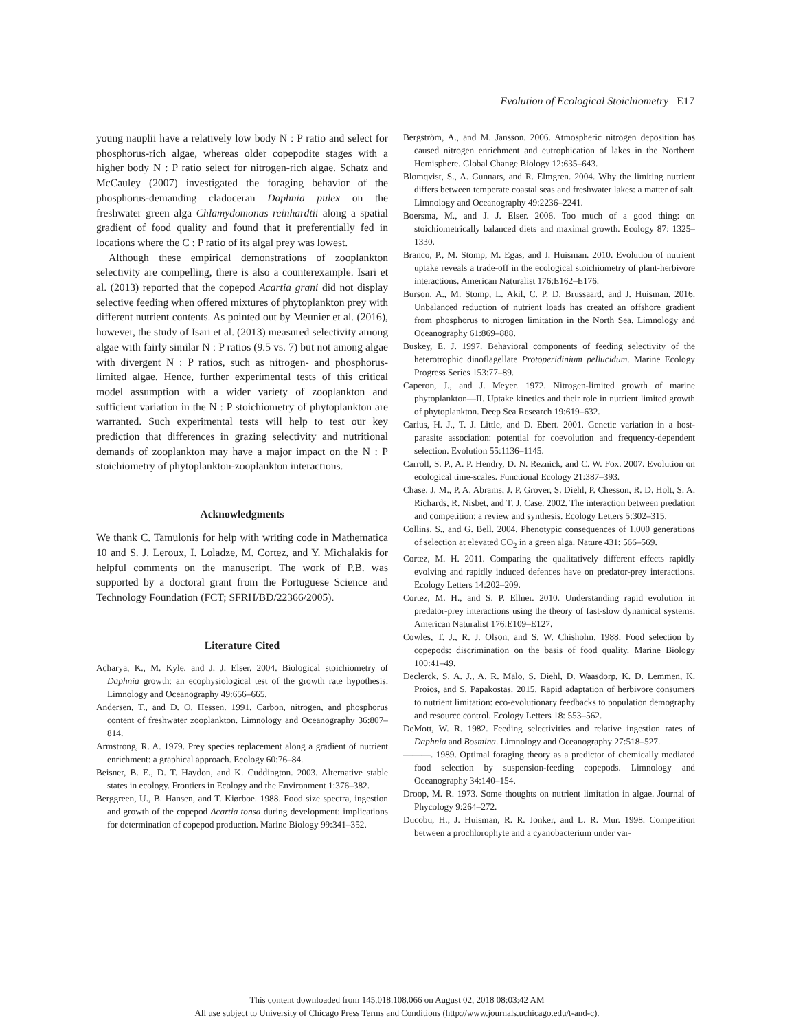Evolution of Ecological Stoichiometry E17
young nauplii have a relatively low body N : P ratio and select for phosphorus-rich algae, whereas older copepodite stages with a higher body N : P ratio select for nitrogen-rich algae. Schatz and McCauley (2007) investigated the foraging behavior of the phosphorus-demanding cladoceran Daphnia pulex on the freshwater green alga Chlamydomonas reinhardtii along a spatial gradient of food quality and found that it preferentially fed in locations where the C : P ratio of its algal prey was lowest.
Although these empirical demonstrations of zooplankton selectivity are compelling, there is also a counterexample. Isari et al. (2013) reported that the copepod Acartia grani did not display selective feeding when offered mixtures of phytoplankton prey with different nutrient contents. As pointed out by Meunier et al. (2016), however, the study of Isari et al. (2013) measured selectivity among algae with fairly similar N : P ratios (9.5 vs. 7) but not among algae with divergent N : P ratios, such as nitrogen- and phosphorus-limited algae. Hence, further experimental tests of this critical model assumption with a wider variety of zooplankton and sufficient variation in the N : P stoichiometry of phytoplankton are warranted. Such experimental tests will help to test our key prediction that differences in grazing selectivity and nutritional demands of zooplankton may have a major impact on the N : P stoichiometry of phytoplankton-zooplankton interactions.
Acknowledgments
We thank C. Tamulonis for help with writing code in Mathematica 10 and S. J. Leroux, I. Loladze, M. Cortez, and Y. Michalakis for helpful comments on the manuscript. The work of P.B. was supported by a doctoral grant from the Portuguese Science and Technology Foundation (FCT; SFRH/BD/22366/2005).
Literature Cited
Acharya, K., M. Kyle, and J. J. Elser. 2004. Biological stoichiometry of Daphnia growth: an ecophysiological test of the growth rate hypothesis. Limnology and Oceanography 49:656–665.
Andersen, T., and D. O. Hessen. 1991. Carbon, nitrogen, and phosphorus content of freshwater zooplankton. Limnology and Oceanography 36:807–814.
Armstrong, R. A. 1979. Prey species replacement along a gradient of nutrient enrichment: a graphical approach. Ecology 60:76–84.
Beisner, B. E., D. T. Haydon, and K. Cuddington. 2003. Alternative stable states in ecology. Frontiers in Ecology and the Environment 1:376–382.
Berggreen, U., B. Hansen, and T. Kiørboe. 1988. Food size spectra, ingestion and growth of the copepod Acartia tonsa during development: implications for determination of copepod production. Marine Biology 99:341–352.
Bergström, A., and M. Jansson. 2006. Atmospheric nitrogen deposition has caused nitrogen enrichment and eutrophication of lakes in the Northern Hemisphere. Global Change Biology 12:635–643.
Blomqvist, S., A. Gunnars, and R. Elmgren. 2004. Why the limiting nutrient differs between temperate coastal seas and freshwater lakes: a matter of salt. Limnology and Oceanography 49:2236–2241.
Boersma, M., and J. J. Elser. 2006. Too much of a good thing: on stoichiometrically balanced diets and maximal growth. Ecology 87: 1325–1330.
Branco, P., M. Stomp, M. Egas, and J. Huisman. 2010. Evolution of nutrient uptake reveals a trade-off in the ecological stoichiometry of plant-herbivore interactions. American Naturalist 176:E162–E176.
Burson, A., M. Stomp, L. Akil, C. P. D. Brussaard, and J. Huisman. 2016. Unbalanced reduction of nutrient loads has created an offshore gradient from phosphorus to nitrogen limitation in the North Sea. Limnology and Oceanography 61:869–888.
Buskey, E. J. 1997. Behavioral components of feeding selectivity of the heterotrophic dinoflagellate Protoperidinium pellucidum. Marine Ecology Progress Series 153:77–89.
Caperon, J., and J. Meyer. 1972. Nitrogen-limited growth of marine phytoplankton—II. Uptake kinetics and their role in nutrient limited growth of phytoplankton. Deep Sea Research 19:619–632.
Carius, H. J., T. J. Little, and D. Ebert. 2001. Genetic variation in a host-parasite association: potential for coevolution and frequency-dependent selection. Evolution 55:1136–1145.
Carroll, S. P., A. P. Hendry, D. N. Reznick, and C. W. Fox. 2007. Evolution on ecological time-scales. Functional Ecology 21:387–393.
Chase, J. M., P. A. Abrams, J. P. Grover, S. Diehl, P. Chesson, R. D. Holt, S. A. Richards, R. Nisbet, and T. J. Case. 2002. The interaction between predation and competition: a review and synthesis. Ecology Letters 5:302–315.
Collins, S., and G. Bell. 2004. Phenotypic consequences of 1,000 generations of selection at elevated CO<sub>2</sub> in a green alga. Nature 431: 566–569.
Cortez, M. H. 2011. Comparing the qualitatively different effects rapidly evolving and rapidly induced defences have on predator-prey interactions. Ecology Letters 14:202–209.
Cortez, M. H., and S. P. Ellner. 2010. Understanding rapid evolution in predator-prey interactions using the theory of fast-slow dynamical systems. American Naturalist 176:E109–E127.
Cowles, T. J., R. J. Olson, and S. W. Chisholm. 1988. Food selection by copepods: discrimination on the basis of food quality. Marine Biology 100:41–49.
Declerck, S. A. J., A. R. Malo, S. Diehl, D. Waasdorp, K. D. Lemmen, K. Proios, and S. Papakostas. 2015. Rapid adaptation of herbivore consumers to nutrient limitation: eco-evolutionary feedbacks to population demography and resource control. Ecology Letters 18: 553–562.
DeMott, W. R. 1982. Feeding selectivities and relative ingestion rates of Daphnia and Bosmina. Limnology and Oceanography 27:518–527.
———. 1989. Optimal foraging theory as a predictor of chemically mediated food selection by suspension-feeding copepods. Limnology and Oceanography 34:140–154.
Droop, M. R. 1973. Some thoughts on nutrient limitation in algae. Journal of Phycology 9:264–272.
Ducobu, H., J. Huisman, R. R. Jonker, and L. R. Mur. 1998. Competition between a prochlorophyte and a cyanobacterium under var-
This content downloaded from 145.018.108.066 on August 02, 2018 08:03:42 AM
All use subject to University of Chicago Press Terms and Conditions (http://www.journals.uchicago.edu/t-and-c).